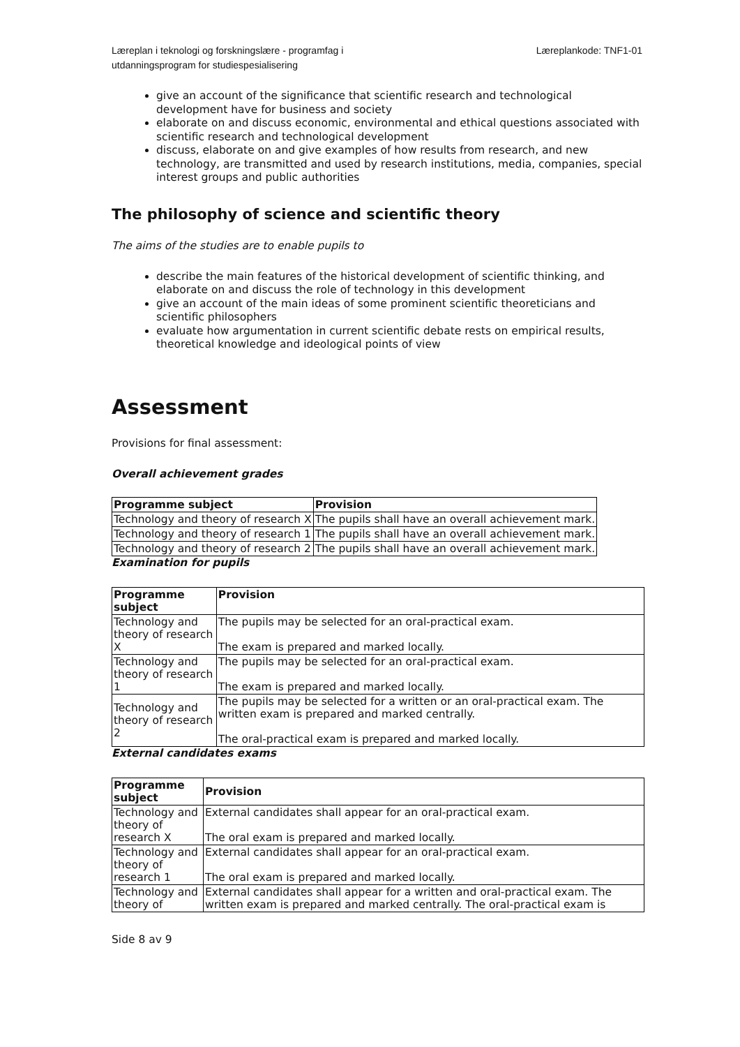Læreplan i teknologi og forskningslære - programfag i
utdanningsprogram for studiespesialisering
Læreplankode: TNF1-01
give an account of the significance that scientific research and technological development have for business and society
elaborate on and discuss economic, environmental and ethical questions associated with scientific research and technological development
discuss, elaborate on and give examples of how results from research, and new technology, are transmitted and used by research institutions, media, companies, special interest groups and public authorities
The philosophy of science and scientific theory
The aims of the studies are to enable pupils to
describe the main features of the historical development of scientific thinking, and elaborate on and discuss the role of technology in this development
give an account of the main ideas of some prominent scientific theoreticians and scientific philosophers
evaluate how argumentation in current scientific debate rests on empirical results, theoretical knowledge and ideological points of view
Assessment
Provisions for final assessment:
Overall achievement grades
| Programme subject | Provision |
| --- | --- |
| Technology and theory of research X | The pupils shall have an overall achievement mark. |
| Technology and theory of research 1 | The pupils shall have an overall achievement mark. |
| Technology and theory of research 2 | The pupils shall have an overall achievement mark. |
Examination for pupils
| Programme subject | Provision |
| --- | --- |
| Technology and theory of research X | The pupils may be selected for an oral-practical exam. The exam is prepared and marked locally. |
| Technology and theory of research 1 | The pupils may be selected for an oral-practical exam. The exam is prepared and marked locally. |
| Technology and theory of research 2 | The pupils may be selected for a written or an oral-practical exam. The written exam is prepared and marked centrally. The oral-practical exam is prepared and marked locally. |
External candidates exams
| Programme subject | Provision |
| --- | --- |
| Technology and theory of research X | External candidates shall appear for an oral-practical exam. The oral exam is prepared and marked locally. |
| Technology and theory of research 1 | External candidates shall appear for an oral-practical exam. The oral exam is prepared and marked locally. |
| Technology and theory of | External candidates shall appear for a written and oral-practical exam. The written exam is prepared and marked centrally. The oral-practical exam is |
Side 8 av 9